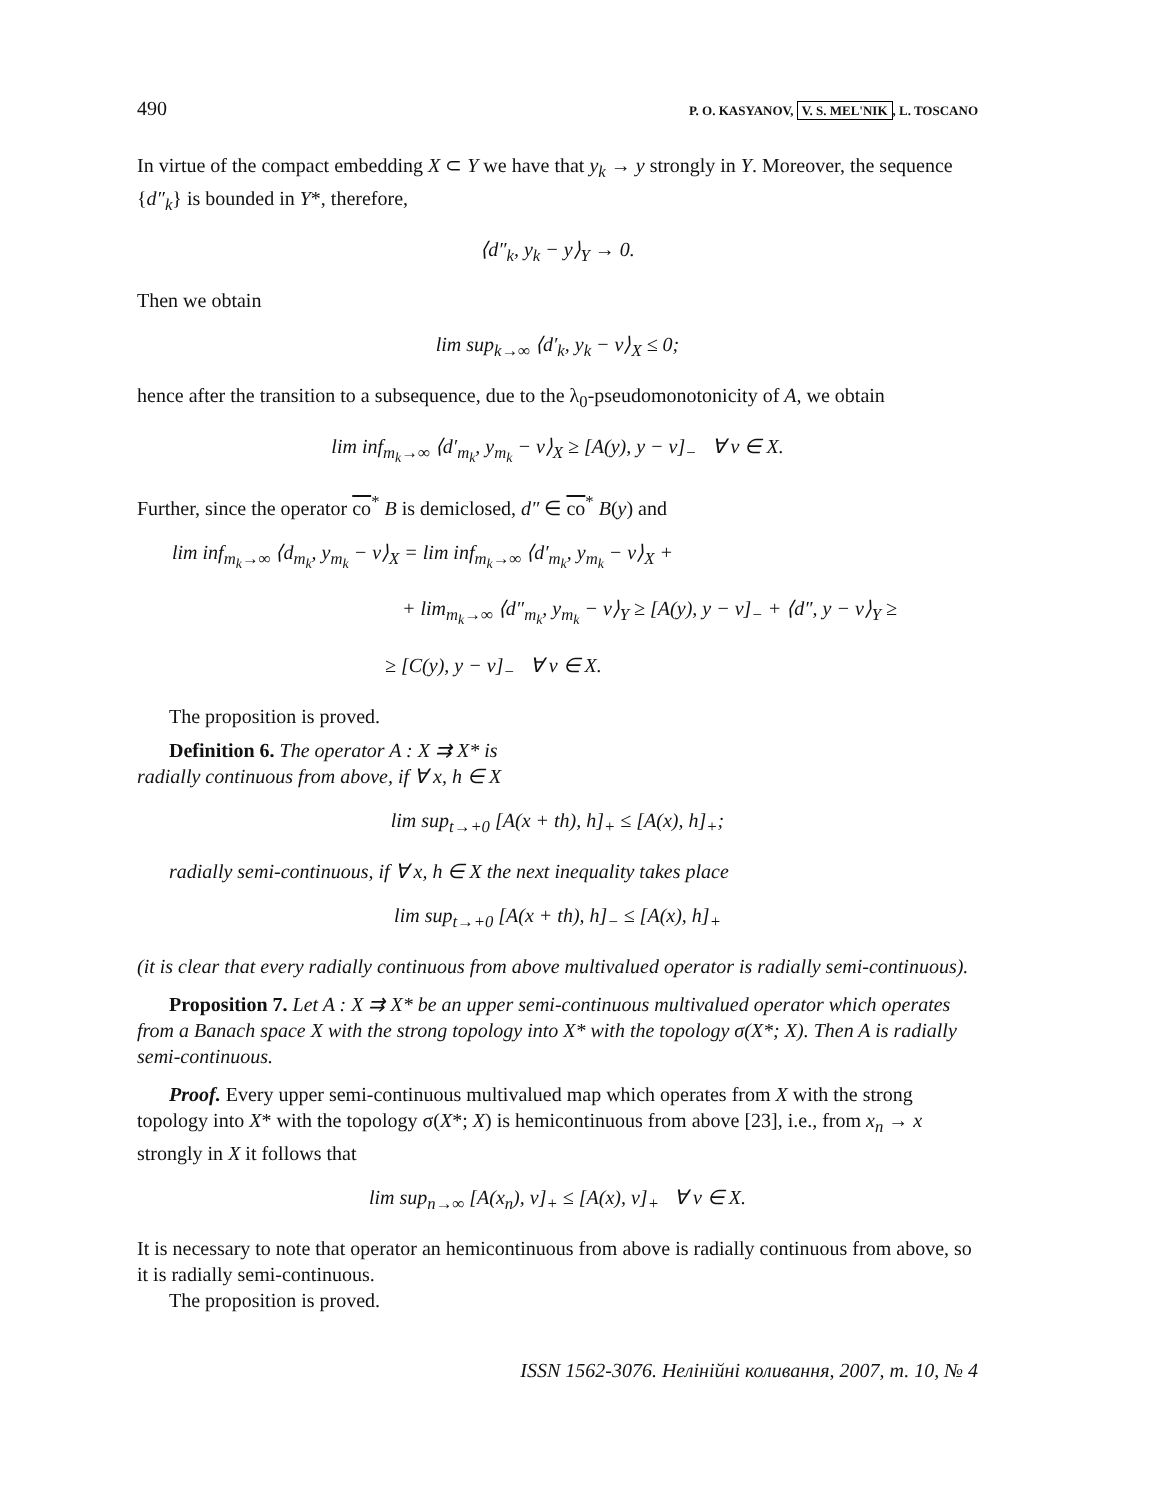490 P. O. KASYANOV, V. S. MEL'NIK, L. TOSCANO
In virtue of the compact embedding X ⊂ Y we have that y<sub>k</sub> → y strongly in Y. Moreover, the sequence {d″<sub>k</sub>} is bounded in Y*, therefore,
⟨d″<sub>k</sub>, y<sub>k</sub> − y⟩<sub>Y</sub> → 0.
Then we obtain
lim sup<sub>k→∞</sub> ⟨d′<sub>k</sub>, y<sub>k</sub> − v⟩<sub>X</sub> ≤ 0;
hence after the transition to a subsequence, due to the λ<sub>0</sub>-pseudomonotonicity of A, we obtain
lim inf<sub>m<sub>k</sub>→∞</sub> ⟨d′<sub>m<sub>k</sub></sub>, y<sub>m<sub>k</sub></sub> − v⟩<sub>X</sub> ≥ [A(y), y − v]<sub>−</sub> ∀ v ∈ X.
Further, since the operator co<sup>*</sup> B is demiclosed, d″ ∈ co<sup>*</sup> B(y) and
lim inf<sub>m<sub>k</sub>→∞</sub> ⟨d<sub>m<sub>k</sub></sub>, y<sub>m<sub>k</sub></sub> − v⟩<sub>X</sub> = lim inf<sub>m<sub>k</sub>→∞</sub> ⟨d′<sub>m<sub>k</sub></sub>, y<sub>m<sub>k</sub></sub> − v⟩<sub>X</sub> +
+ lim<sub>m<sub>k</sub>→∞</sub> ⟨d″<sub>m<sub>k</sub></sub>, y<sub>m<sub>k</sub></sub> − v⟩<sub>Y</sub> ≥ [A(y), y − v]<sub>−</sub> + ⟨d″, y − v⟩<sub>Y</sub> ≥
≥ [C(y), y − v]<sub>−</sub> ∀ v ∈ X.
The proposition is proved.
Definition 6. The operator A : X ⇉ X* is
radially continuous from above, if ∀ x, h ∈ X
lim sup<sub>t→+0</sub> [A(x + th), h]<sub>+</sub> ≤ [A(x), h]<sub>+</sub>;
radially semi-continuous, if ∀ x, h ∈ X the next inequality takes place
lim sup<sub>t→+0</sub> [A(x + th), h]<sub>−</sub> ≤ [A(x), h]<sub>+</sub>
(it is clear that every radially continuous from above multivalued operator is radially semi-continuous).
Proposition 7. Let A : X ⇉ X* be an upper semi-continuous multivalued operator which operates from a Banach space X with the strong topology into X* with the topology σ(X*; X). Then A is radially semi-continuous.
Proof. Every upper semi-continuous multivalued map which operates from X with the strong topology into X* with the topology σ(X*; X) is hemicontinuous from above [23], i.e., from x<sub>n</sub> → x strongly in X it follows that
lim sup<sub>n→∞</sub> [A(x<sub>n</sub>), v]<sub>+</sub> ≤ [A(x), v]<sub>+</sub> ∀ v ∈ X.
It is necessary to note that operator an hemicontinuous from above is radially continuous from above, so it is radially semi-continuous.
The proposition is proved.
ISSN 1562-3076. Нелінійні коливання, 2007, т. 10, № 4